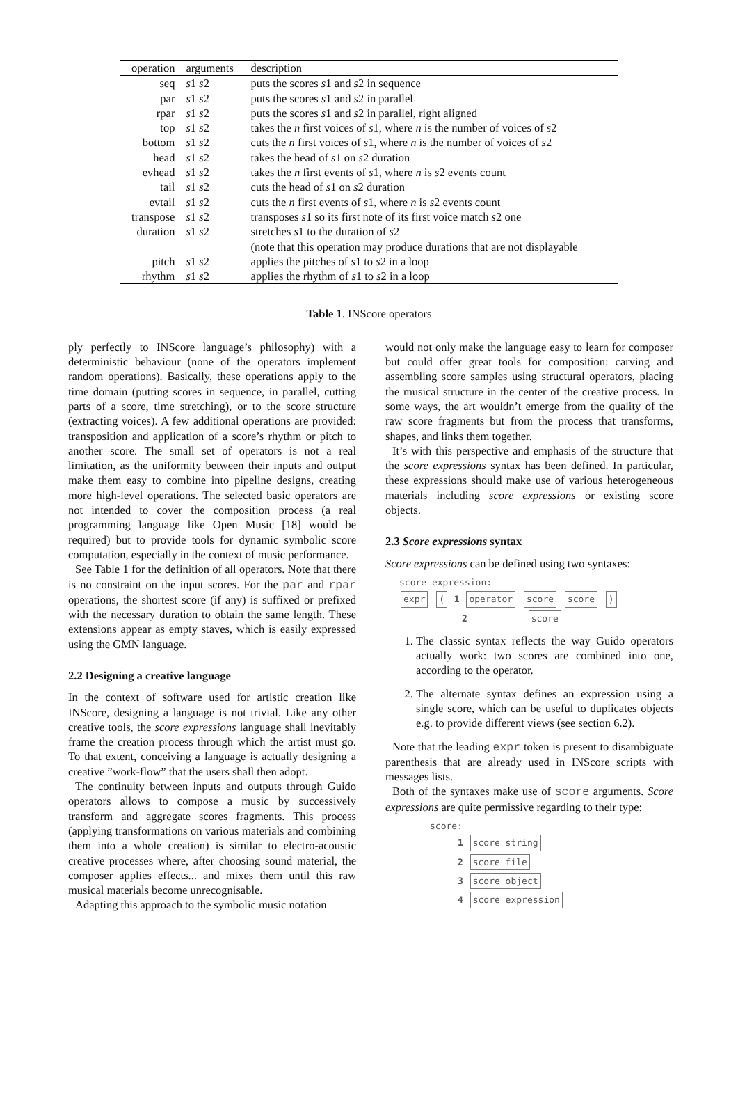| operation | arguments | description |
| --- | --- | --- |
| seq | s 1 s 2 | puts the scores s 1 and s 2 in sequence |
| par | s 1 s 2 | puts the scores s 1 and s 2 in parallel |
| rpar | s 1 s 2 | puts the scores s 1 and s 2 in parallel, right aligned |
| top | s 1 s 2 | takes the n first voices of s 1, where n is the number of voices of s 2 |
| bottom | s 1 s 2 | cuts the n first voices of s 1, where n is the number of voices of s 2 |
| head | s 1 s 2 | takes the head of s 1 on s 2 duration |
| evhead | s 1 s 2 | takes the n first events of s 1, where n is s 2 events count |
| tail | s 1 s 2 | cuts the head of s 1 on s 2 duration |
| evtail | s 1 s 2 | cuts the n first events of s 1, where n is s 2 events count |
| transpose | s 1 s 2 | transposes s 1 so its first note of its first voice match s 2 one |
| duration | s 1 s 2 | stretches s 1 to the duration of s 2 |
| | | (note that this operation may produce durations that are not displayable |
| pitch | s 1 s 2 | applies the pitches of s 1 to s 2 in a loop |
| rhythm | s 1 s 2 | applies the rhythm of s 1 to s 2 in a loop |
Table 1. INScore operators
ply perfectly to INScore language’s philosophy) with a deterministic behaviour (none of the operators implement random operations). Basically, these operations apply to the time domain (putting scores in sequence, in parallel, cutting parts of a score, time stretching), or to the score structure (extracting voices). A few additional operations are provided: transposition and application of a score’s rhythm or pitch to another score. The small set of operators is not a real limitation, as the uniformity between their inputs and output make them easy to combine into pipeline designs, creating more high-level operations. The selected basic operators are not intended to cover the composition process (a real programming language like Open Music [18] would be required) but to provide tools for dynamic symbolic score computation, especially in the context of music performance.
See Table 1 for the definition of all operators. Note that there is no constraint on the input scores. For the par and rpar operations, the shortest score (if any) is suffixed or prefixed with the necessary duration to obtain the same length. These extensions appear as empty staves, which is easily expressed using the GMN language.
2.2 Designing a creative language
In the context of software used for artistic creation like INScore, designing a language is not trivial. Like any other creative tools, the score expressions language shall inevitably frame the creation process through which the artist must go. To that extent, conceiving a language is actually designing a creative ”work-flow” that the users shall then adopt.
The continuity between inputs and outputs through Guido operators allows to compose a music by successively transform and aggregate scores fragments. This process (applying transformations on various materials and combining them into a whole creation) is similar to electro-acoustic creative processes where, after choosing sound material, the composer applies effects... and mixes them until this raw musical materials become unrecognisable.
Adapting this approach to the symbolic music notation
would not only make the language easy to learn for composer but could offer great tools for composition: carving and assembling score samples using structural operators, placing the musical structure in the center of the creative process. In some ways, the art wouldn’t emerge from the quality of the raw score fragments but from the process that transforms, shapes, and links them together.
It’s with this perspective and emphasis of the structure that the score expressions syntax has been defined. In particular, these expressions should make use of various heterogeneous materials including score expressions or existing score objects.
2.3 Score expressions syntax
Score expressions can be defined using two syntaxes:
score expression:
expr ( 1 operator score score )
2 score
1. The classic syntax reflects the way Guido operators actually work: two scores are combined into one, according to the operator.
2. The alternate syntax defines an expression using a single score, which can be useful to duplicates objects e.g. to provide different views (see section 6.2).
Note that the leading expr token is present to disambiguate parenthesis that are already used in INScore scripts with messages lists.
Both of the syntaxes make use of score arguments. Score expressions are quite permissive regarding to their type:
score:
1 score string
2 score file
3 score object
4 score expression